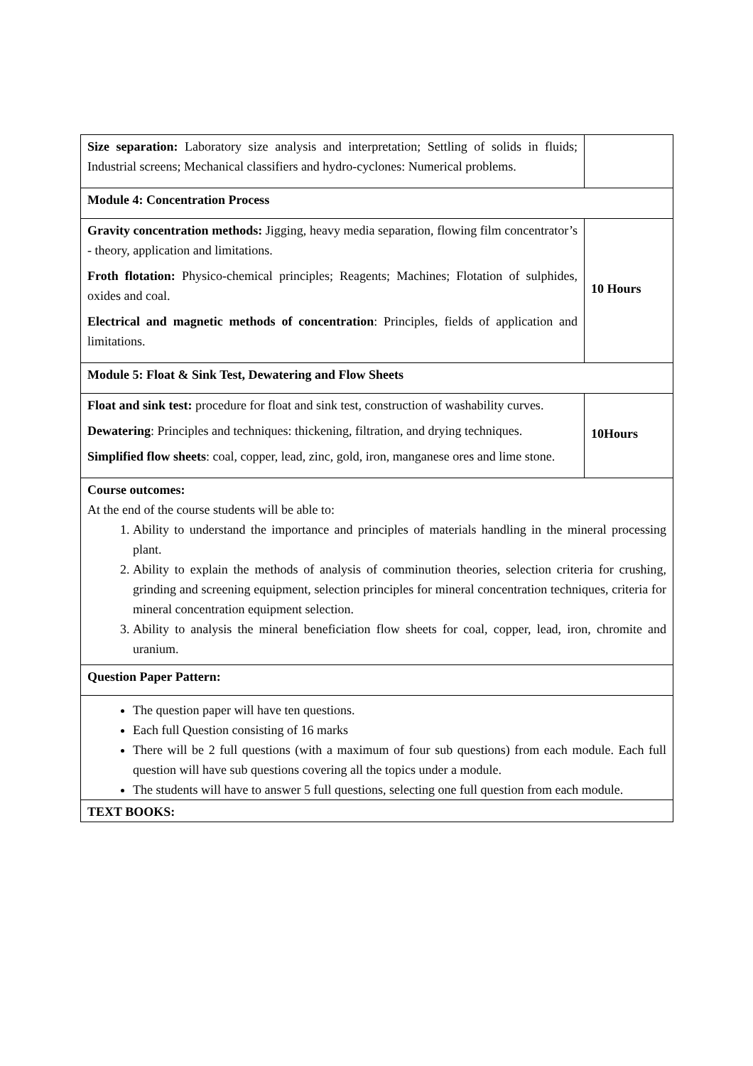| Size separation: Laboratory size analysis and interpretation; Settling of solids in fluids; Industrial screens; Mechanical classifiers and hydro-cyclones: Numerical problems. | |
| Module 4: Concentration Process | |
| Gravity concentration methods: Jigging, heavy media separation, flowing film concentrator’s - theory, application and limitations. Froth flotation: Physico-chemical principles; Reagents; Machines; Flotation of sulphides, oxides and coal. Electrical and magnetic methods of concentration : Principles, fields of application and limitations. | 10 Hours |
| Module 5: Float & Sink Test, Dewatering and Flow Sheets | |
| Float and sink test: procedure for float and sink test, construction of washability curves. Dewatering : Principles and techniques: thickening, filtration, and drying techniques. Simplified flow sheets : coal, copper, lead, zinc, gold, iron, manganese ores and lime stone. | 10Hours |
| Course outcomes: At the end of the course students will be able to: 1. Ability to understand the importance and principles of materials handling in the mineral processing plant. 2. Ability to explain the methods of analysis of comminution theories, selection criteria for crushing, grinding and screening equipment, selection principles for mineral concentration techniques, criteria for mineral concentration equipment selection. 3. Ability to analysis the mineral beneficiation flow sheets for coal, copper, lead, iron, chromite and uranium. | |
| Question Paper Pattern: | |
| The question paper will have ten questions. Each full Question consisting of 16 marks There will be 2 full questions (with a maximum of four sub questions) from each module. Each full question will have sub questions covering all the topics under a module. The students will have to answer 5 full questions, selecting one full question from each module. | |
| TEXT BOOKS: | |